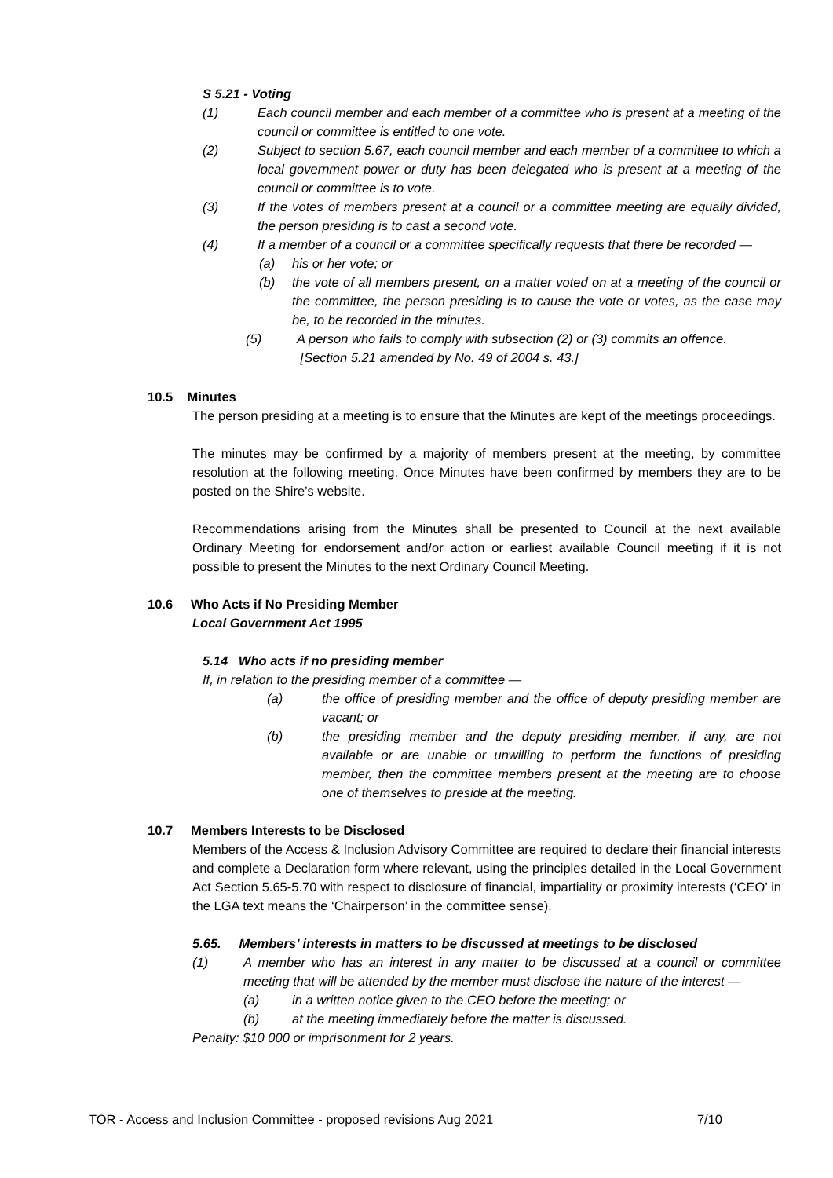S 5.21 - Voting
(1) Each council member and each member of a committee who is present at a meeting of the council or committee is entitled to one vote.
(2) Subject to section 5.67, each council member and each member of a committee to which a local government power or duty has been delegated who is present at a meeting of the council or committee is to vote.
(3) If the votes of members present at a council or a committee meeting are equally divided, the person presiding is to cast a second vote.
(4) If a member of a council or a committee specifically requests that there be recorded —
(a) his or her vote; or
(b) the vote of all members present, on a matter voted on at a meeting of the council or the committee, the person presiding is to cause the vote or votes, as the case may be, to be recorded in the minutes.
(5) A person who fails to comply with subsection (2) or (3) commits an offence.
[Section 5.21 amended by No. 49 of 2004 s. 43.]
10.5 Minutes
The person presiding at a meeting is to ensure that the Minutes are kept of the meetings proceedings.
The minutes may be confirmed by a majority of members present at the meeting, by committee resolution at the following meeting. Once Minutes have been confirmed by members they are to be posted on the Shire’s website.
Recommendations arising from the Minutes shall be presented to Council at the next available Ordinary Meeting for endorsement and/or action or earliest available Council meeting if it is not possible to present the Minutes to the next Ordinary Council Meeting.
10.6 Who Acts if No Presiding Member
Local Government Act 1995
5.14 Who acts if no presiding member
If, in relation to the presiding member of a committee —
(a) the office of presiding member and the office of deputy presiding member are vacant; or
(b) the presiding member and the deputy presiding member, if any, are not available or are unable or unwilling to perform the functions of presiding member, then the committee members present at the meeting are to choose one of themselves to preside at the meeting.
10.7 Members Interests to be Disclosed
Members of the Access & Inclusion Advisory Committee are required to declare their financial interests and complete a Declaration form where relevant, using the principles detailed in the Local Government Act Section 5.65-5.70 with respect to disclosure of financial, impartiality or proximity interests (‘CEO’ in the LGA text means the ‘Chairperson’ in the committee sense).
5.65. Members’ interests in matters to be discussed at meetings to be disclosed
(1) A member who has an interest in any matter to be discussed at a council or committee meeting that will be attended by the member must disclose the nature of the interest —
(a) in a written notice given to the CEO before the meeting; or
(b) at the meeting immediately before the matter is discussed.
Penalty: $10 000 or imprisonment for 2 years.
TOR - Access and Inclusion Committee - proposed revisions Aug 2021 7/10